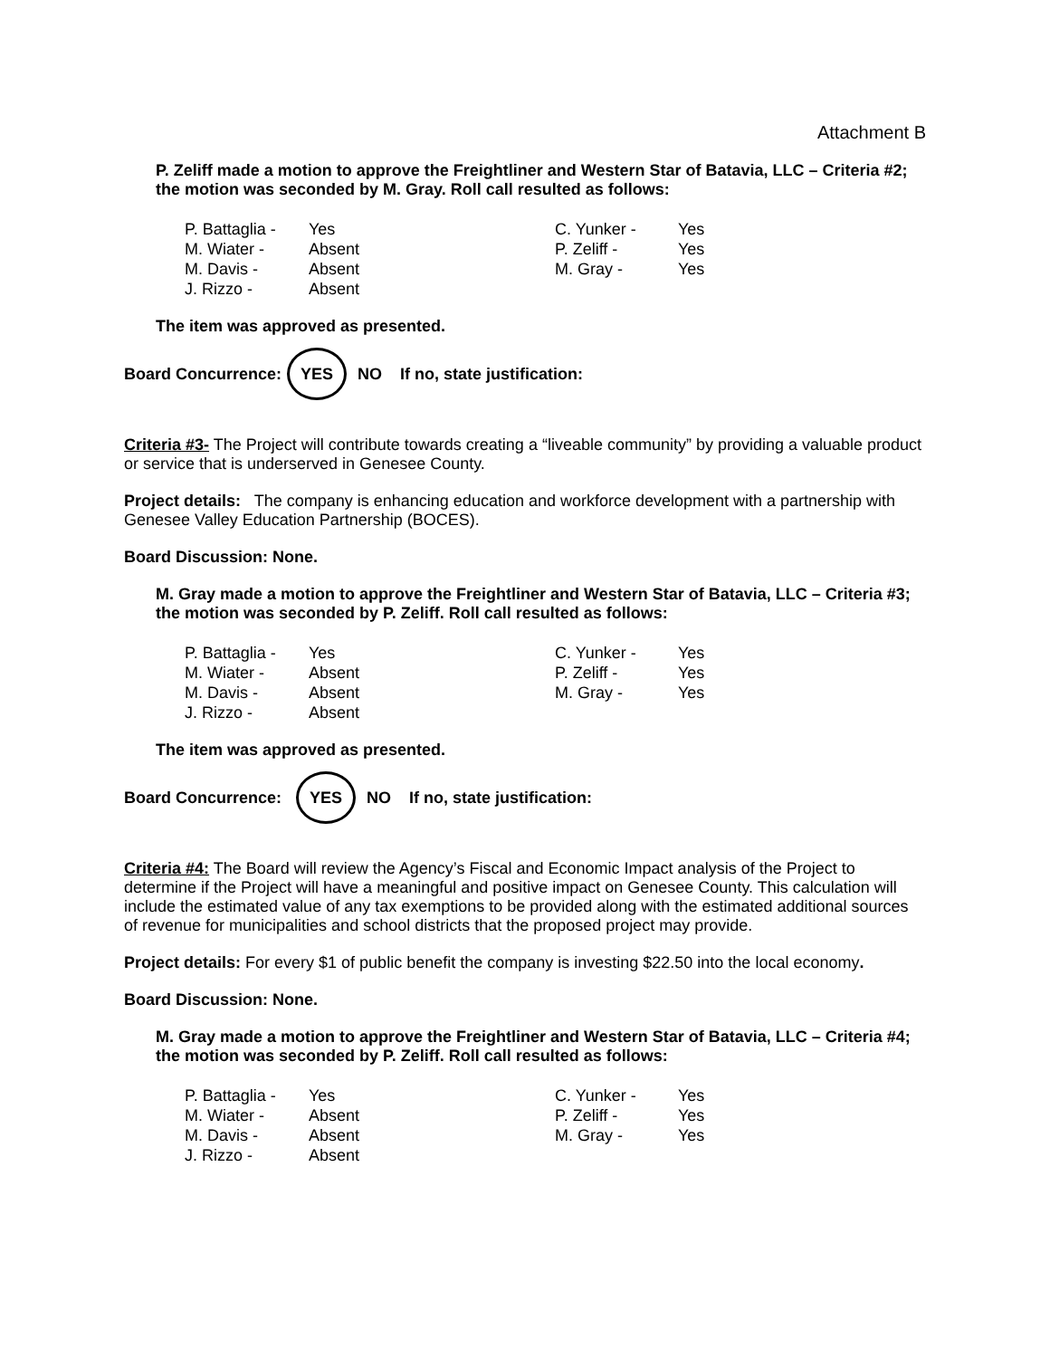Attachment B
P. Zeliff made a motion to approve the Freightliner and Western Star of Batavia, LLC – Criteria #2; the motion was seconded by M. Gray. Roll call resulted as follows:
| P. Battaglia - | Yes | C. Yunker - | Yes |
| M. Wiater - | Absent | P. Zeliff - | Yes |
| M. Davis - | Absent | M. Gray - | Yes |
| J. Rizzo - | Absent | | |
The item was approved as presented.
Board Concurrence: YES NO If no, state justification:
Criteria #3- The Project will contribute towards creating a “liveable community” by providing a valuable product or service that is underserved in Genesee County.
Project details: The company is enhancing education and workforce development with a partnership with Genesee Valley Education Partnership (BOCES).
Board Discussion: None.
M. Gray made a motion to approve the Freightliner and Western Star of Batavia, LLC – Criteria #3; the motion was seconded by P. Zeliff. Roll call resulted as follows:
| P. Battaglia - | Yes | C. Yunker - | Yes |
| M. Wiater - | Absent | P. Zeliff - | Yes |
| M. Davis - | Absent | M. Gray - | Yes |
| J. Rizzo - | Absent | | |
The item was approved as presented.
Board Concurrence: YES NO If no, state justification:
Criteria #4: The Board will review the Agency’s Fiscal and Economic Impact analysis of the Project to determine if the Project will have a meaningful and positive impact on Genesee County. This calculation will include the estimated value of any tax exemptions to be provided along with the estimated additional sources of revenue for municipalities and school districts that the proposed project may provide.
Project details: For every $1 of public benefit the company is investing $22.50 into the local economy.
Board Discussion: None.
M. Gray made a motion to approve the Freightliner and Western Star of Batavia, LLC – Criteria #4; the motion was seconded by P. Zeliff. Roll call resulted as follows:
| P. Battaglia - | Yes | C. Yunker - | Yes |
| M. Wiater - | Absent | P. Zeliff - | Yes |
| M. Davis - | Absent | M. Gray - | Yes |
| J. Rizzo - | Absent | | |